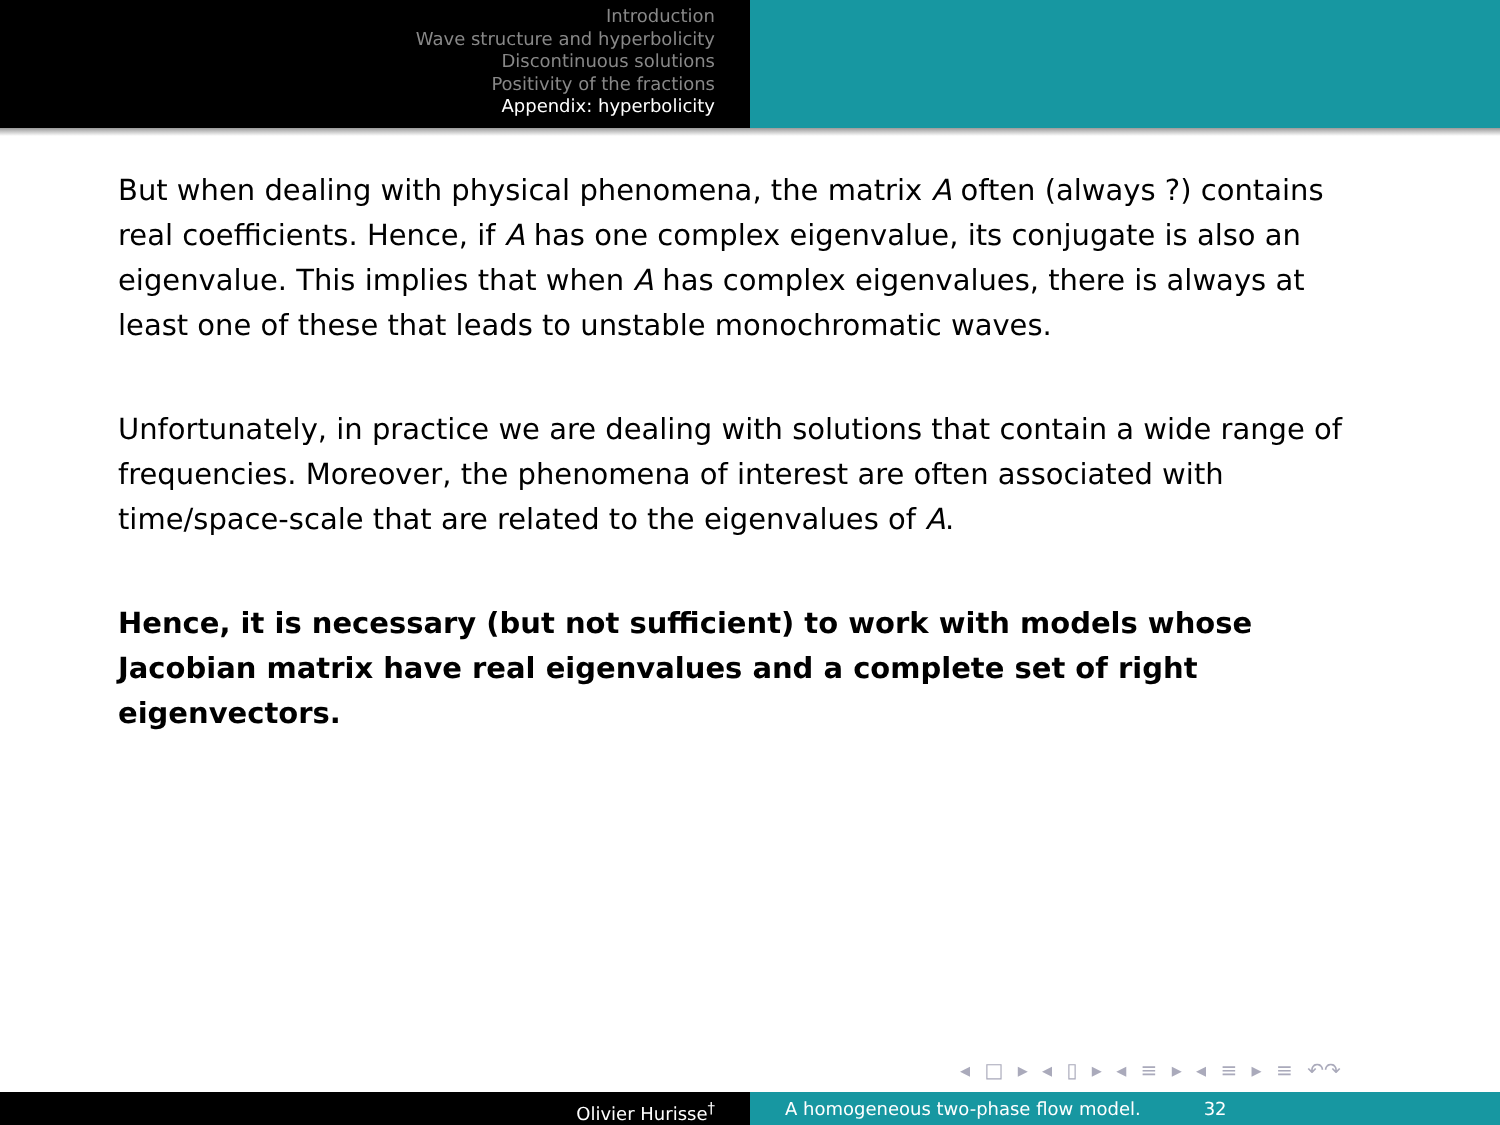Introduction
Wave structure and hyperbolicity
Discontinuous solutions
Positivity of the fractions
Appendix: hyperbolicity
But when dealing with physical phenomena, the matrix A often (always ?) contains real coefficients. Hence, if A has one complex eigenvalue, its conjugate is also an eigenvalue. This implies that when A has complex eigenvalues, there is always at least one of these that leads to unstable monochromatic waves.
Unfortunately, in practice we are dealing with solutions that contain a wide range of frequencies. Moreover, the phenomena of interest are often associated with time/space-scale that are related to the eigenvalues of A.
Hence, it is necessary (but not sufficient) to work with models whose Jacobian matrix have real eigenvalues and a complete set of right eigenvectors.
◂ □ ▸ ◂ ▯ ▸ ◂ ≡ ▸ ◂ ≡ ▸ ≡ ↶↷
Olivier Hurisse<sup>†</sup> A homogeneous two-phase flow model. 32